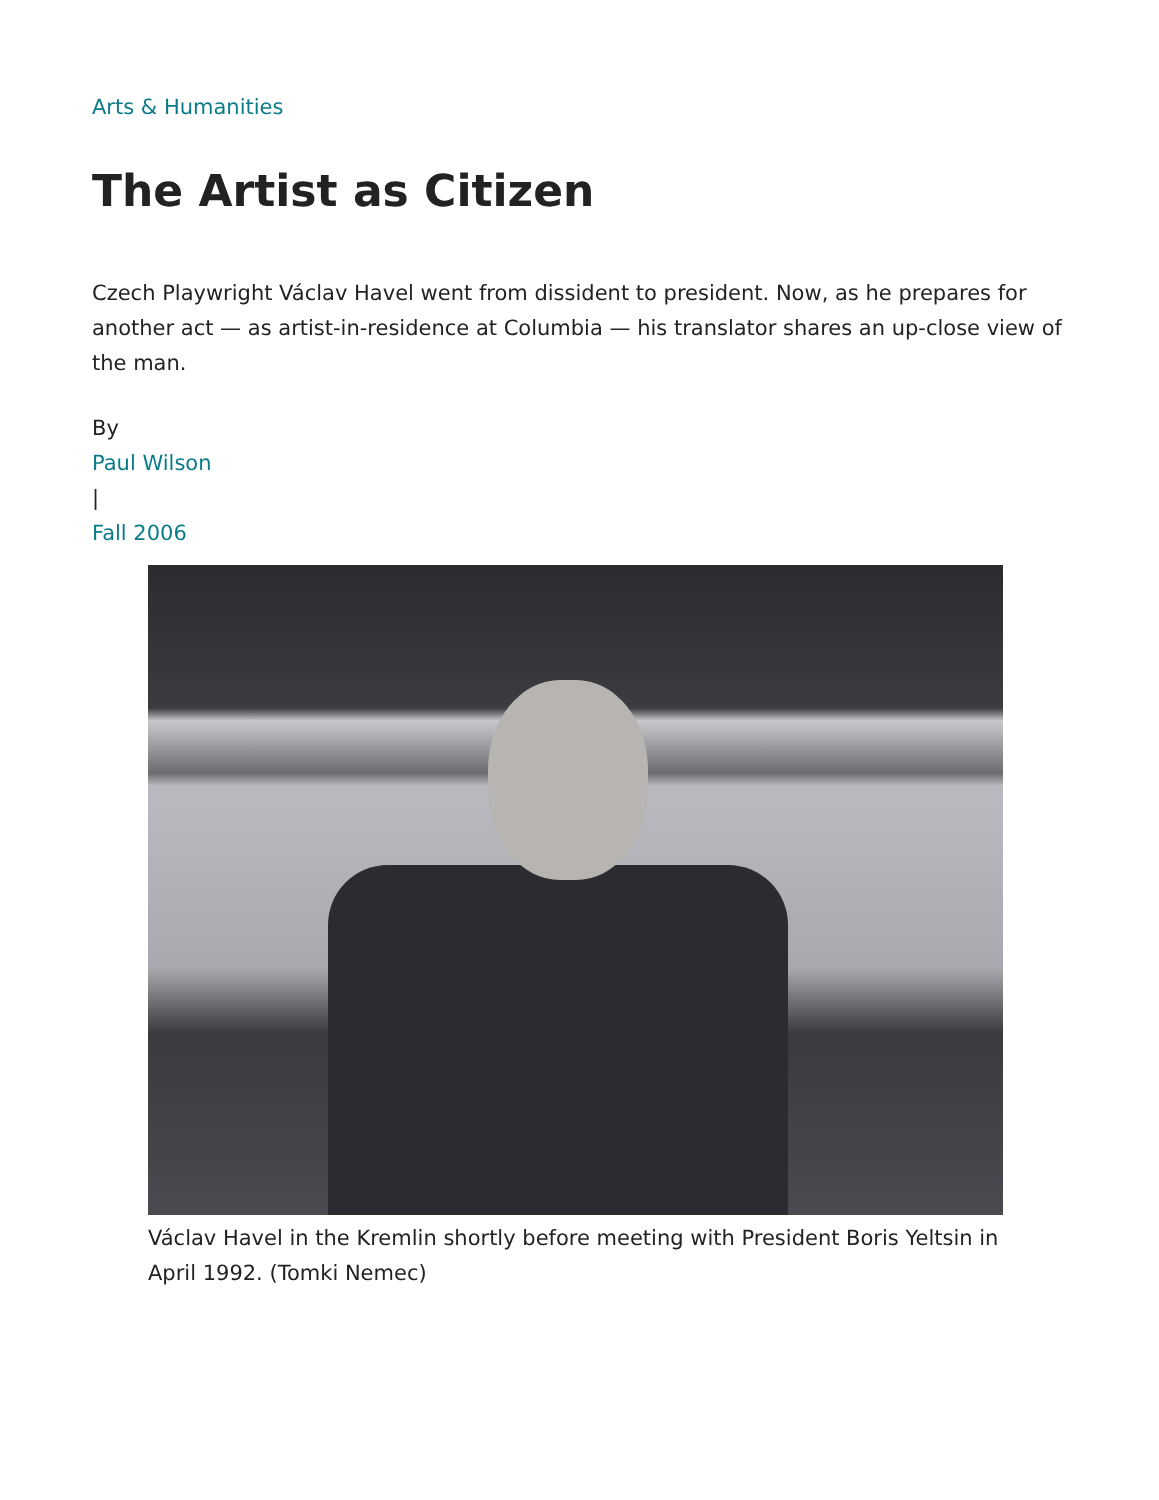Arts & Humanities
The Artist as Citizen
Czech Playwright Václav Havel went from dissident to president. Now, as he prepares for another act — as artist-in-residence at Columbia — his translator shares an up-close view of the man.
By
Paul Wilson
|
Fall 2006
Václav Havel in the Kremlin shortly before meeting with President Boris Yeltsin in April 1992. (Tomki Nemec)